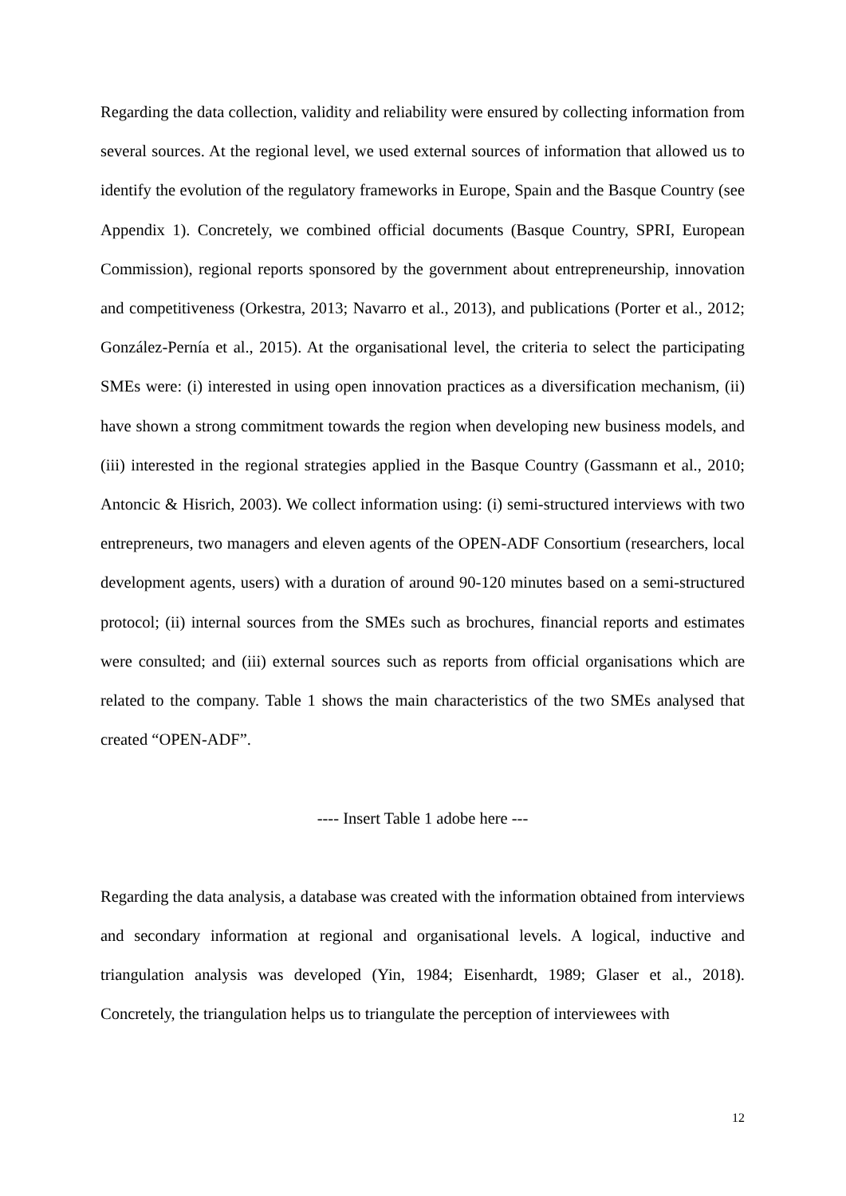Regarding the data collection, validity and reliability were ensured by collecting information from several sources. At the regional level, we used external sources of information that allowed us to identify the evolution of the regulatory frameworks in Europe, Spain and the Basque Country (see Appendix 1). Concretely, we combined official documents (Basque Country, SPRI, European Commission), regional reports sponsored by the government about entrepreneurship, innovation and competitiveness (Orkestra, 2013; Navarro et al., 2013), and publications (Porter et al., 2012; González-Pernía et al., 2015). At the organisational level, the criteria to select the participating SMEs were: (i) interested in using open innovation practices as a diversification mechanism, (ii) have shown a strong commitment towards the region when developing new business models, and (iii) interested in the regional strategies applied in the Basque Country (Gassmann et al., 2010; Antoncic & Hisrich, 2003). We collect information using: (i) semi-structured interviews with two entrepreneurs, two managers and eleven agents of the OPEN-ADF Consortium (researchers, local development agents, users) with a duration of around 90-120 minutes based on a semi-structured protocol; (ii) internal sources from the SMEs such as brochures, financial reports and estimates were consulted; and (iii) external sources such as reports from official organisations which are related to the company. Table 1 shows the main characteristics of the two SMEs analysed that created “OPEN-ADF”.
---- Insert Table 1 adobe here ---
Regarding the data analysis, a database was created with the information obtained from interviews and secondary information at regional and organisational levels. A logical, inductive and triangulation analysis was developed (Yin, 1984; Eisenhardt, 1989; Glaser et al., 2018). Concretely, the triangulation helps us to triangulate the perception of interviewees with
12